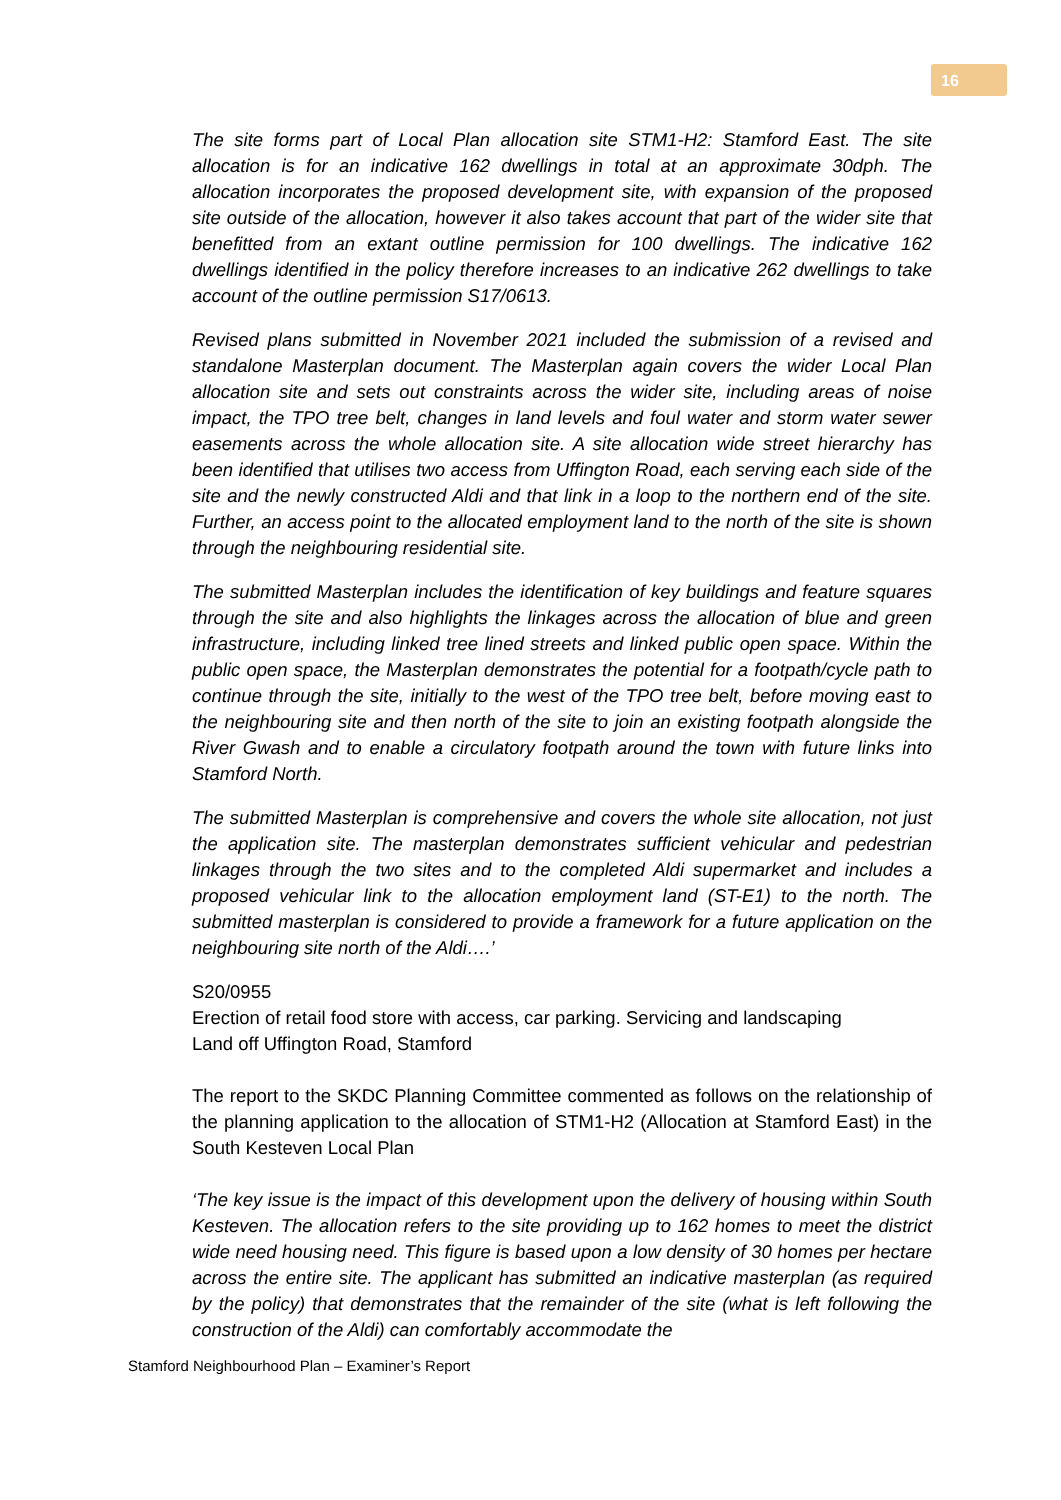16
The site forms part of Local Plan allocation site STM1-H2: Stamford East. The site allocation is for an indicative 162 dwellings in total at an approximate 30dph. The allocation incorporates the proposed development site, with expansion of the proposed site outside of the allocation, however it also takes account that part of the wider site that benefitted from an extant outline permission for 100 dwellings. The indicative 162 dwellings identified in the policy therefore increases to an indicative 262 dwellings to take account of the outline permission S17/0613.
Revised plans submitted in November 2021 included the submission of a revised and standalone Masterplan document. The Masterplan again covers the wider Local Plan allocation site and sets out constraints across the wider site, including areas of noise impact, the TPO tree belt, changes in land levels and foul water and storm water sewer easements across the whole allocation site. A site allocation wide street hierarchy has been identified that utilises two access from Uffington Road, each serving each side of the site and the newly constructed Aldi and that link in a loop to the northern end of the site. Further, an access point to the allocated employment land to the north of the site is shown through the neighbouring residential site.
The submitted Masterplan includes the identification of key buildings and feature squares through the site and also highlights the linkages across the allocation of blue and green infrastructure, including linked tree lined streets and linked public open space. Within the public open space, the Masterplan demonstrates the potential for a footpath/cycle path to continue through the site, initially to the west of the TPO tree belt, before moving east to the neighbouring site and then north of the site to join an existing footpath alongside the River Gwash and to enable a circulatory footpath around the town with future links into Stamford North.
The submitted Masterplan is comprehensive and covers the whole site allocation, not just the application site. The masterplan demonstrates sufficient vehicular and pedestrian linkages through the two sites and to the completed Aldi supermarket and includes a proposed vehicular link to the allocation employment land (ST-E1) to the north. The submitted masterplan is considered to provide a framework for a future application on the neighbouring site north of the Aldi….’
S20/0955
Erection of retail food store with access, car parking. Servicing and landscaping
Land off Uffington Road, Stamford
The report to the SKDC Planning Committee commented as follows on the relationship of the planning application to the allocation of STM1-H2 (Allocation at Stamford East) in the South Kesteven Local Plan
‘The key issue is the impact of this development upon the delivery of housing within South Kesteven. The allocation refers to the site providing up to 162 homes to meet the district wide need housing need. This figure is based upon a low density of 30 homes per hectare across the entire site. The applicant has submitted an indicative masterplan (as required by the policy) that demonstrates that the remainder of the site (what is left following the construction of the Aldi) can comfortably accommodate the
Stamford Neighbourhood Plan – Examiner’s Report